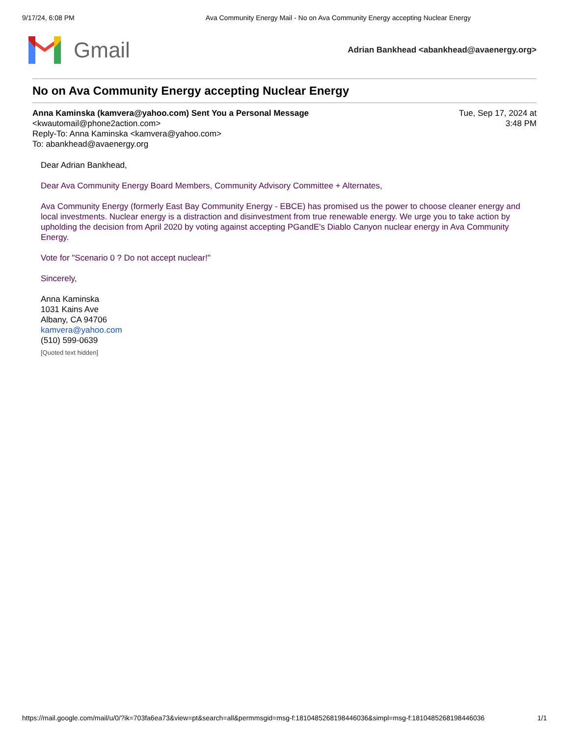9/17/24, 6:08 PM Ava Community Energy Mail - No on Ava Community Energy accepting Nuclear Energy
Gmail
Adrian Bankhead <abankhead@avaenergy.org>
No on Ava Community Energy accepting Nuclear Energy
Anna Kaminska (kamvera@yahoo.com) Sent You a Personal Message
<kwautomail@phone2action.com>
Reply-To: Anna Kaminska <kamvera@yahoo.com>
To: abankhead@avaenergy.org
Tue, Sep 17, 2024 at
3:48 PM
Dear Adrian Bankhead,
Dear Ava Community Energy Board Members, Community Advisory Committee + Alternates,
Ava Community Energy (formerly East Bay Community Energy - EBCE) has promised us the power to choose cleaner energy and local investments. Nuclear energy is a distraction and disinvestment from true renewable energy. We urge you to take action by upholding the decision from April 2020 by voting against accepting PGandE's Diablo Canyon nuclear energy in Ava Community Energy.
Vote for "Scenario 0 ? Do not accept nuclear!"
Sincerely,
Anna Kaminska
1031 Kains Ave
Albany, CA 94706
kamvera@yahoo.com
(510) 599-0639
[Quoted text hidden]
https://mail.google.com/mail/u/0/?ik=703fa6ea73&view=pt&search=all&permmsgid=msg-f:1810485268198446036&simpl=msg-f:1810485268198446036 1/1